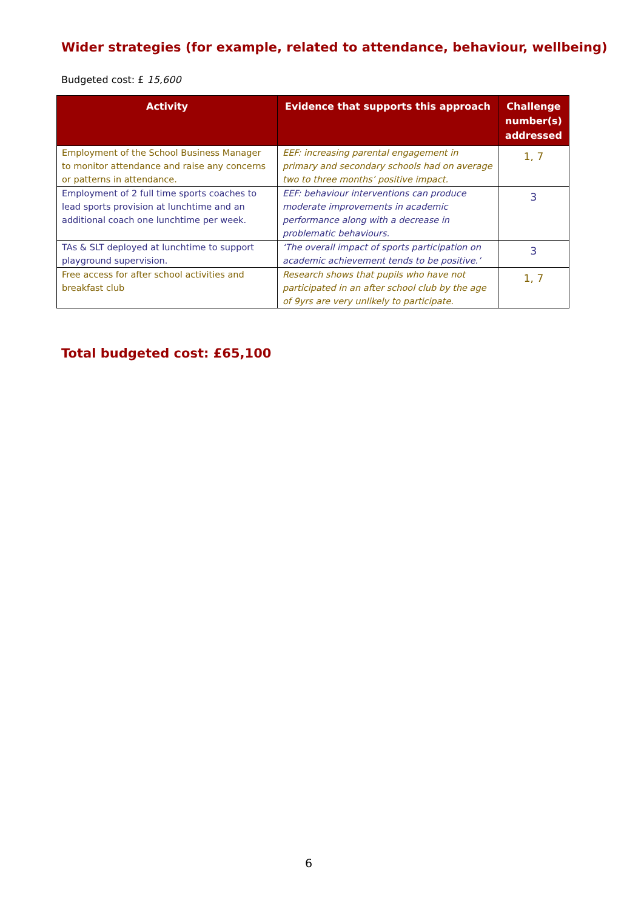Wider strategies (for example, related to attendance, behaviour, wellbeing)
Budgeted cost: £ 15,600
| Activity | Evidence that supports this approach | Challenge number(s) addressed |
| --- | --- | --- |
| Employment of the School Business Manager to monitor attendance and raise any concerns or patterns in attendance. | EEF: increasing parental engagement in primary and secondary schools had on average two to three months’ positive impact. | 1, 7 |
| Employment of 2 full time sports coaches to lead sports provision at lunchtime and an additional coach one lunchtime per week. | EEF: behaviour interventions can produce moderate improvements in academic performance along with a decrease in problematic behaviours. | 3 |
| TAs & SLT deployed at lunchtime to support playground supervision. | ‘The overall impact of sports participation on academic achievement tends to be positive.’ | 3 |
| Free access for after school activities and breakfast club | Research shows that pupils who have not participated in an after school club by the age of 9yrs are very unlikely to participate. | 1, 7 |
Total budgeted cost: £65,100
6